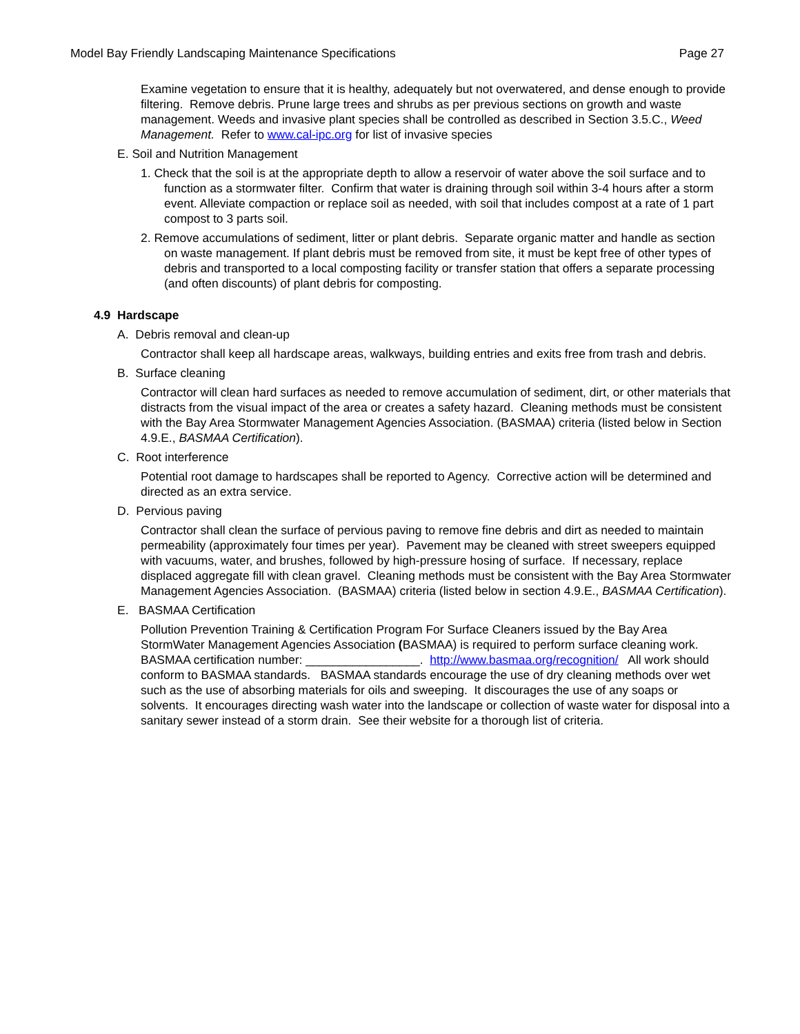Model Bay Friendly Landscaping Maintenance Specifications Page 27
Examine vegetation to ensure that it is healthy, adequately but not overwatered, and dense enough to provide filtering. Remove debris. Prune large trees and shrubs as per previous sections on growth and waste management. Weeds and invasive plant species shall be controlled as described in Section 3.5.C., Weed Management. Refer to www.cal-ipc.org for list of invasive species
E. Soil and Nutrition Management
1. Check that the soil is at the appropriate depth to allow a reservoir of water above the soil surface and to function as a stormwater filter. Confirm that water is draining through soil within 3-4 hours after a storm event. Alleviate compaction or replace soil as needed, with soil that includes compost at a rate of 1 part compost to 3 parts soil.
2. Remove accumulations of sediment, litter or plant debris. Separate organic matter and handle as section on waste management. If plant debris must be removed from site, it must be kept free of other types of debris and transported to a local composting facility or transfer station that offers a separate processing (and often discounts) of plant debris for composting.
4.9 Hardscape
A. Debris removal and clean-up
Contractor shall keep all hardscape areas, walkways, building entries and exits free from trash and debris.
B. Surface cleaning
Contractor will clean hard surfaces as needed to remove accumulation of sediment, dirt, or other materials that distracts from the visual impact of the area or creates a safety hazard. Cleaning methods must be consistent with the Bay Area Stormwater Management Agencies Association. (BASMAA) criteria (listed below in Section 4.9.E., BASMAA Certification).
C. Root interference
Potential root damage to hardscapes shall be reported to Agency. Corrective action will be determined and directed as an extra service.
D. Pervious paving
Contractor shall clean the surface of pervious paving to remove fine debris and dirt as needed to maintain permeability (approximately four times per year). Pavement may be cleaned with street sweepers equipped with vacuums, water, and brushes, followed by high-pressure hosing of surface. If necessary, replace displaced aggregate fill with clean gravel. Cleaning methods must be consistent with the Bay Area Stormwater Management Agencies Association. (BASMAA) criteria (listed below in section 4.9.E., BASMAA Certification).
E. BASMAA Certification
Pollution Prevention Training & Certification Program For Surface Cleaners issued by the Bay Area StormWater Management Agencies Association (BASMAA) is required to perform surface cleaning work. BASMAA certification number: _________________. http://www.basmaa.org/recognition/ All work should conform to BASMAA standards. BASMAA standards encourage the use of dry cleaning methods over wet such as the use of absorbing materials for oils and sweeping. It discourages the use of any soaps or solvents. It encourages directing wash water into the landscape or collection of waste water for disposal into a sanitary sewer instead of a storm drain. See their website for a thorough list of criteria.